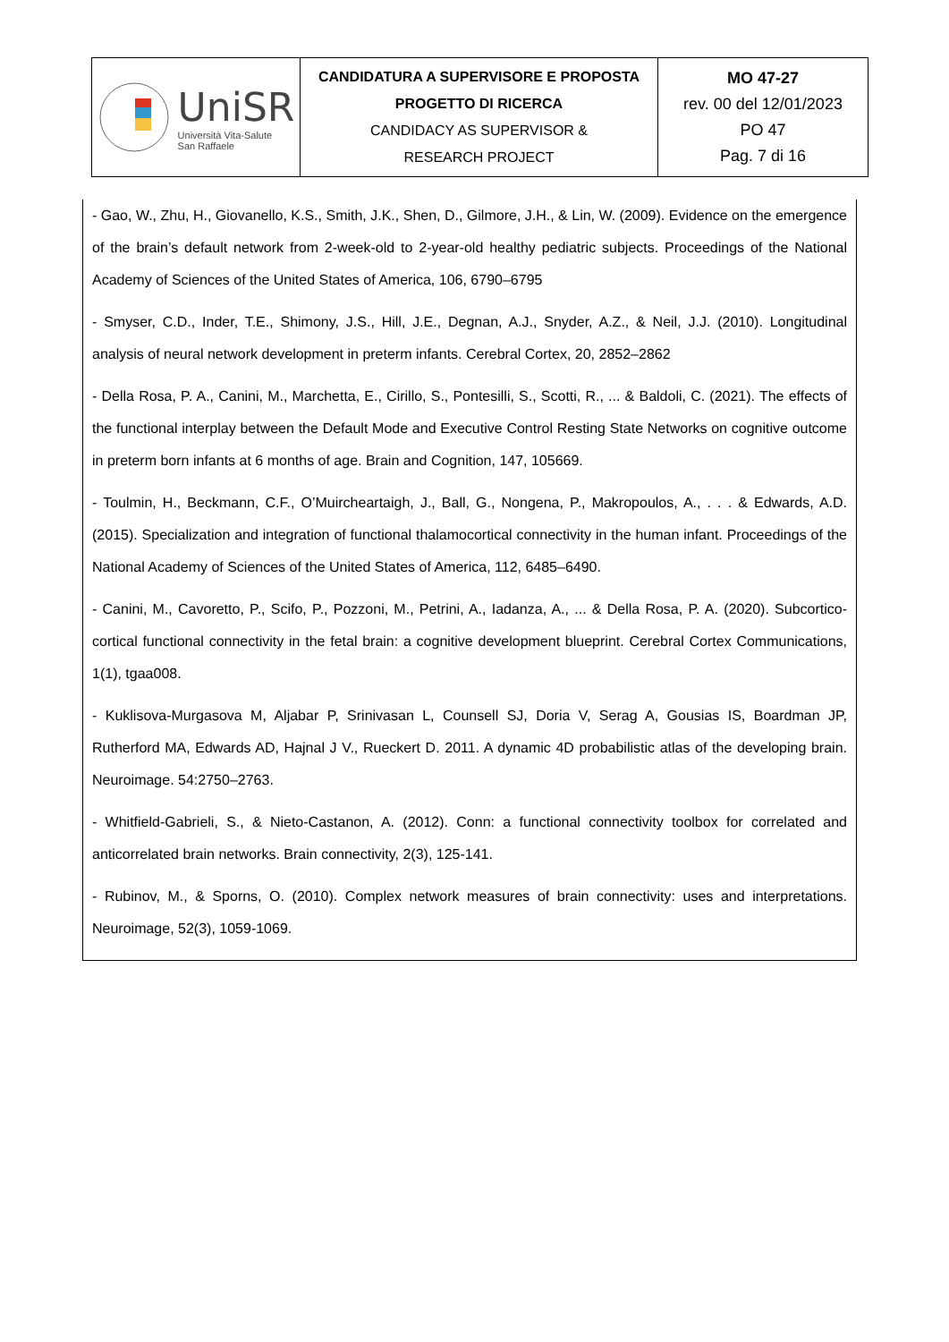| UniSR Università Vita-Salute San Raffaele | CANDIDATURA A SUPERVISORE E PROPOSTA PROGETTO DI RICERCA CANDIDACY AS SUPERVISOR & RESEARCH PROJECT | MO 47-27 rev. 00 del 12/01/2023 PO 47 Pag. 7 di 16 |
- Gao, W., Zhu, H., Giovanello, K.S., Smith, J.K., Shen, D., Gilmore, J.H., & Lin, W. (2009). Evidence on the emergence of the brain’s default network from 2-week-old to 2-year-old healthy pediatric subjects. Proceedings of the National Academy of Sciences of the United States of America, 106, 6790–6795
- Smyser, C.D., Inder, T.E., Shimony, J.S., Hill, J.E., Degnan, A.J., Snyder, A.Z., & Neil, J.J. (2010). Longitudinal analysis of neural network development in preterm infants. Cerebral Cortex, 20, 2852–2862
- Della Rosa, P. A., Canini, M., Marchetta, E., Cirillo, S., Pontesilli, S., Scotti, R., ... & Baldoli, C. (2021). The effects of the functional interplay between the Default Mode and Executive Control Resting State Networks on cognitive outcome in preterm born infants at 6 months of age. Brain and Cognition, 147, 105669.
- Toulmin, H., Beckmann, C.F., O’Muircheartaigh, J., Ball, G., Nongena, P., Makropoulos, A., . . . & Edwards, A.D. (2015). Specialization and integration of functional thalamocortical connectivity in the human infant. Proceedings of the National Academy of Sciences of the United States of America, 112, 6485–6490.
- Canini, M., Cavoretto, P., Scifo, P., Pozzoni, M., Petrini, A., Iadanza, A., ... & Della Rosa, P. A. (2020). Subcortico-cortical functional connectivity in the fetal brain: a cognitive development blueprint. Cerebral Cortex Communications, 1(1), tgaa008.
- Kuklisova-Murgasova M, Aljabar P, Srinivasan L, Counsell SJ, Doria V, Serag A, Gousias IS, Boardman JP, Rutherford MA, Edwards AD, Hajnal J V., Rueckert D. 2011. A dynamic 4D probabilistic atlas of the developing brain. Neuroimage. 54:2750–2763.
- Whitfield-Gabrieli, S., & Nieto-Castanon, A. (2012). Conn: a functional connectivity toolbox for correlated and anticorrelated brain networks. Brain connectivity, 2(3), 125-141.
- Rubinov, M., & Sporns, O. (2010). Complex network measures of brain connectivity: uses and interpretations. Neuroimage, 52(3), 1059-1069.